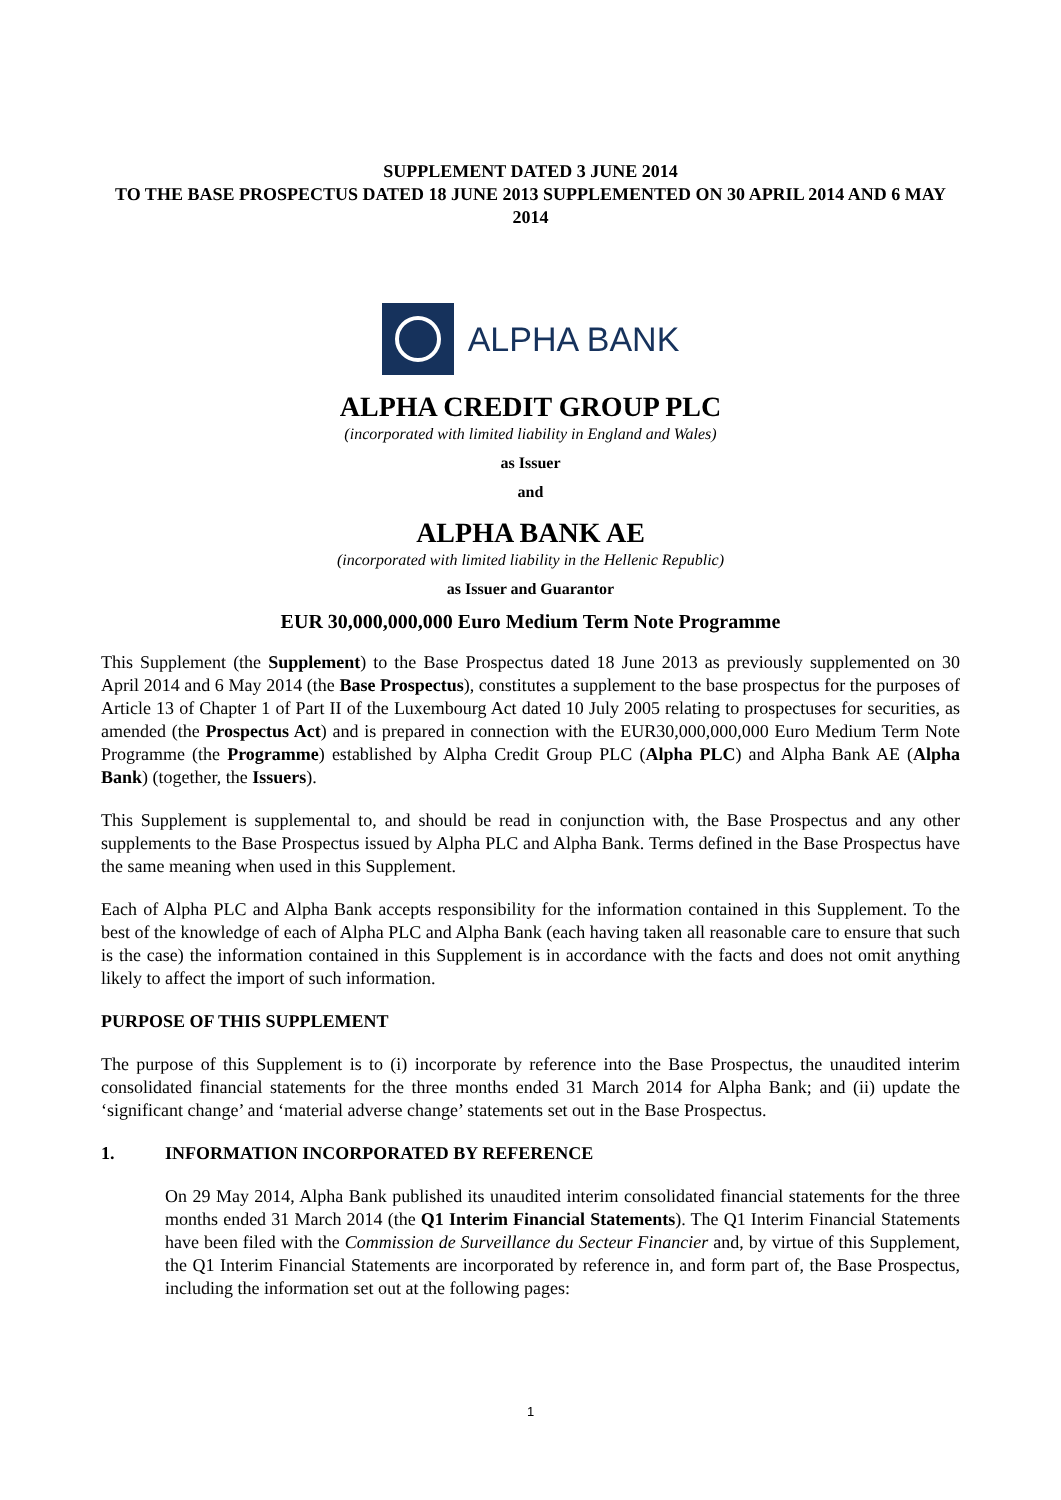SUPPLEMENT DATED 3 JUNE 2014
TO THE BASE PROSPECTUS DATED 18 JUNE 2013 SUPPLEMENTED ON 30 APRIL 2014 AND 6 MAY 2014
ALPHA BANK
ALPHA CREDIT GROUP PLC
(incorporated with limited liability in England and Wales)
as Issuer
and
ALPHA BANK AE
(incorporated with limited liability in the Hellenic Republic)
as Issuer and Guarantor
EUR 30,000,000,000 Euro Medium Term Note Programme
This Supplement (the Supplement) to the Base Prospectus dated 18 June 2013 as previously supplemented on 30 April 2014 and 6 May 2014 (the Base Prospectus), constitutes a supplement to the base prospectus for the purposes of Article 13 of Chapter 1 of Part II of the Luxembourg Act dated 10 July 2005 relating to prospectuses for securities, as amended (the Prospectus Act) and is prepared in connection with the EUR30,000,000,000 Euro Medium Term Note Programme (the Programme) established by Alpha Credit Group PLC (Alpha PLC) and Alpha Bank AE (Alpha Bank) (together, the Issuers).
This Supplement is supplemental to, and should be read in conjunction with, the Base Prospectus and any other supplements to the Base Prospectus issued by Alpha PLC and Alpha Bank. Terms defined in the Base Prospectus have the same meaning when used in this Supplement.
Each of Alpha PLC and Alpha Bank accepts responsibility for the information contained in this Supplement. To the best of the knowledge of each of Alpha PLC and Alpha Bank (each having taken all reasonable care to ensure that such is the case) the information contained in this Supplement is in accordance with the facts and does not omit anything likely to affect the import of such information.
PURPOSE OF THIS SUPPLEMENT
The purpose of this Supplement is to (i) incorporate by reference into the Base Prospectus, the unaudited interim consolidated financial statements for the three months ended 31 March 2014 for Alpha Bank; and (ii) update the ‘significant change’ and ‘material adverse change’ statements set out in the Base Prospectus.
1. INFORMATION INCORPORATED BY REFERENCE
On 29 May 2014, Alpha Bank published its unaudited interim consolidated financial statements for the three months ended 31 March 2014 (the Q1 Interim Financial Statements). The Q1 Interim Financial Statements have been filed with the Commission de Surveillance du Secteur Financier and, by virtue of this Supplement, the Q1 Interim Financial Statements are incorporated by reference in, and form part of, the Base Prospectus, including the information set out at the following pages:
1